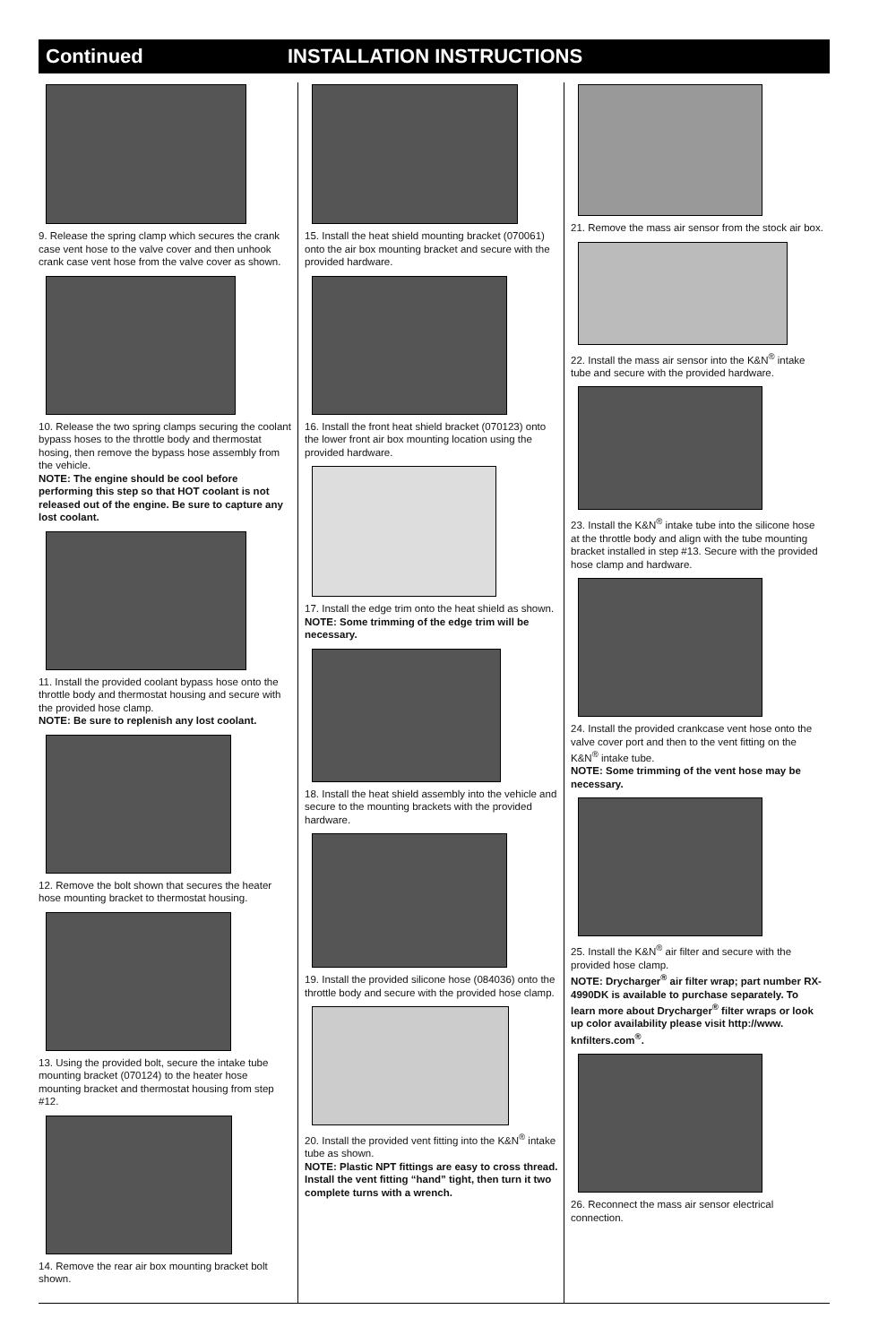Continued INSTALLATION INSTRUCTIONS
9. Release the spring clamp which secures the crank case vent hose to the valve cover and then unhook crank case vent hose from the valve cover as shown.
10. Release the two spring clamps securing the coolant bypass hoses to the throttle body and thermostat hosing, then remove the bypass hose assembly from the vehicle.
NOTE: The engine should be cool before performing this step so that HOT coolant is not released out of the engine. Be sure to capture any lost coolant.
11. Install the provided coolant bypass hose onto the throttle body and thermostat housing and secure with the provided hose clamp.
NOTE: Be sure to replenish any lost coolant.
12. Remove the bolt shown that secures the heater hose mounting bracket to thermostat housing.
13. Using the provided bolt, secure the intake tube mounting bracket (070124) to the heater hose mounting bracket and thermostat housing from step #12.
14. Remove the rear air box mounting bracket bolt shown.
15. Install the heat shield mounting bracket (070061) onto the air box mounting bracket and secure with the provided hardware.
16. Install the front heat shield bracket (070123) onto the lower front air box mounting location using the provided hardware.
17. Install the edge trim onto the heat shield as shown.
NOTE: Some trimming of the edge trim will be necessary.
18. Install the heat shield assembly into the vehicle and secure to the mounting brackets with the provided hardware.
19. Install the provided silicone hose (084036) onto the throttle body and secure with the provided hose clamp.
20. Install the provided vent fitting into the K&N<sup>®</sup> intake tube as shown.
NOTE: Plastic NPT fittings are easy to cross thread. Install the vent fitting “hand” tight, then turn it two complete turns with a wrench.
21. Remove the mass air sensor from the stock air box.
22. Install the mass air sensor into the K&N<sup>®</sup> intake tube and secure with the provided hardware.
23. Install the K&N<sup>®</sup> intake tube into the silicone hose at the throttle body and align with the tube mounting bracket installed in step #13. Secure with the provided hose clamp and hardware.
24. Install the provided crankcase vent hose onto the valve cover port and then to the vent fitting on the K&N<sup>®</sup> intake tube.
NOTE: Some trimming of the vent hose may be necessary.
25. Install the K&N<sup>®</sup> air filter and secure with the provided hose clamp.
NOTE: Drycharger<sup>®</sup> air filter wrap; part number RX-4990DK is available to purchase separately. To learn more about Drycharger<sup>®</sup> filter wraps or look up color availability please visit http://www. knfilters.com<sup>®</sup>.
26. Reconnect the mass air sensor electrical connection.